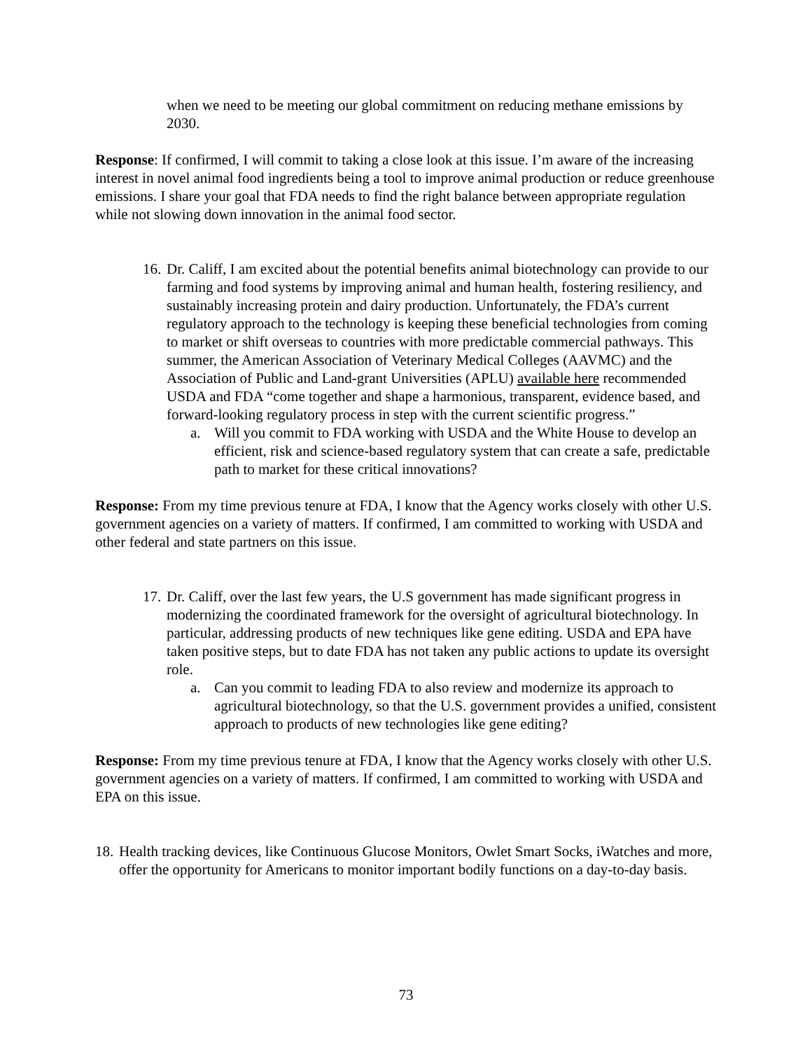when we need to be meeting our global commitment on reducing methane emissions by 2030.
Response: If confirmed, I will commit to taking a close look at this issue. I’m aware of the increasing interest in novel animal food ingredients being a tool to improve animal production or reduce greenhouse emissions. I share your goal that FDA needs to find the right balance between appropriate regulation while not slowing down innovation in the animal food sector.
16.
Dr. Califf, I am excited about the potential benefits animal biotechnology can provide to our farming and food systems by improving animal and human health, fostering resiliency, and sustainably increasing protein and dairy production. Unfortunately, the FDA’s current regulatory approach to the technology is keeping these beneficial technologies from coming to market or shift overseas to countries with more predictable commercial pathways. This summer, the American Association of Veterinary Medical Colleges (AAVMC) and the Association of Public and Land-grant Universities (APLU) available here recommended USDA and FDA “come together and shape a harmonious, transparent, evidence based, and forward-looking regulatory process in step with the current scientific progress.”
a. Will you commit to FDA working with USDA and the White House to develop an efficient, risk and science-based regulatory system that can create a safe, predictable path to market for these critical innovations?
Response: From my time previous tenure at FDA, I know that the Agency works closely with other U.S. government agencies on a variety of matters. If confirmed, I am committed to working with USDA and other federal and state partners on this issue.
17.
Dr. Califf, over the last few years, the U.S government has made significant progress in modernizing the coordinated framework for the oversight of agricultural biotechnology. In particular, addressing products of new techniques like gene editing. USDA and EPA have taken positive steps, but to date FDA has not taken any public actions to update its oversight role.
a. Can you commit to leading FDA to also review and modernize its approach to agricultural biotechnology, so that the U.S. government provides a unified, consistent approach to products of new technologies like gene editing?
Response: From my time previous tenure at FDA, I know that the Agency works closely with other U.S. government agencies on a variety of matters. If confirmed, I am committed to working with USDA and EPA on this issue.
18.
Health tracking devices, like Continuous Glucose Monitors, Owlet Smart Socks, iWatches and more, offer the opportunity for Americans to monitor important bodily functions on a day-to-day basis.
73